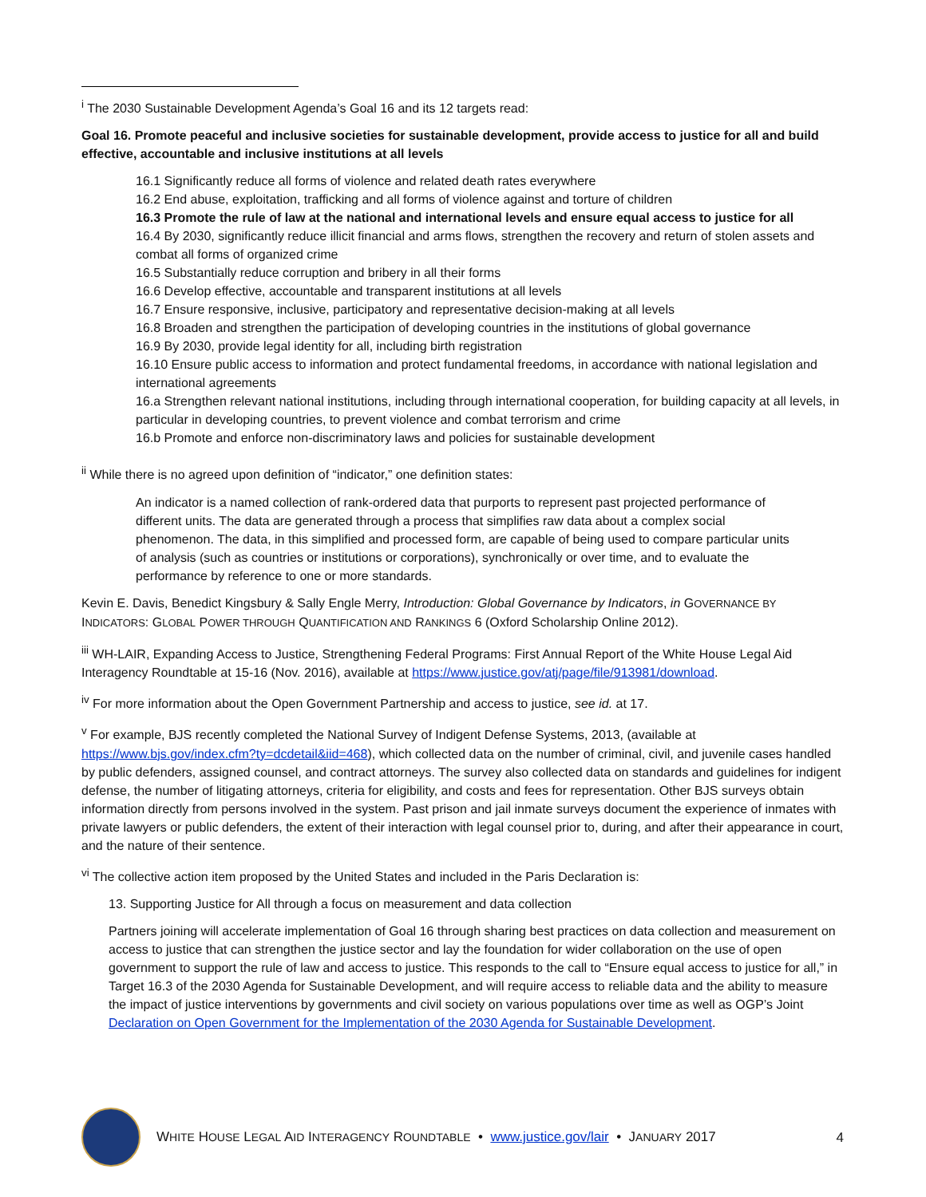<sup>i</sup> The 2030 Sustainable Development Agenda’s Goal 16 and its 12 targets read:
Goal 16. Promote peaceful and inclusive societies for sustainable development, provide access to justice for all and build effective, accountable and inclusive institutions at all levels
16.1 Significantly reduce all forms of violence and related death rates everywhere
16.2 End abuse, exploitation, trafficking and all forms of violence against and torture of children
16.3 Promote the rule of law at the national and international levels and ensure equal access to justice for all
16.4 By 2030, significantly reduce illicit financial and arms flows, strengthen the recovery and return of stolen assets and combat all forms of organized crime
16.5 Substantially reduce corruption and bribery in all their forms
16.6 Develop effective, accountable and transparent institutions at all levels
16.7 Ensure responsive, inclusive, participatory and representative decision-making at all levels
16.8 Broaden and strengthen the participation of developing countries in the institutions of global governance
16.9 By 2030, provide legal identity for all, including birth registration
16.10 Ensure public access to information and protect fundamental freedoms, in accordance with national legislation and international agreements
16.a Strengthen relevant national institutions, including through international cooperation, for building capacity at all levels, in particular in developing countries, to prevent violence and combat terrorism and crime
16.b Promote and enforce non-discriminatory laws and policies for sustainable development
<sup>ii</sup> While there is no agreed upon definition of “indicator,” one definition states:
An indicator is a named collection of rank-ordered data that purports to represent past projected performance of different units. The data are generated through a process that simplifies raw data about a complex social phenomenon. The data, in this simplified and processed form, are capable of being used to compare particular units of analysis (such as countries or institutions or corporations), synchronically or over time, and to evaluate the performance by reference to one or more standards.
Kevin E. Davis, Benedict Kingsbury & Sally Engle Merry, Introduction: Global Governance by Indicators, in GOVERNANCE BY INDICATORS: GLOBAL POWER THROUGH QUANTIFICATION AND RANKINGS 6 (Oxford Scholarship Online 2012).
<sup>iii</sup> WH-LAIR, Expanding Access to Justice, Strengthening Federal Programs: First Annual Report of the White House Legal Aid Interagency Roundtable at 15-16 (Nov. 2016), available at https://www.justice.gov/atj/page/file/913981/download.
<sup>iv</sup> For more information about the Open Government Partnership and access to justice, see id. at 17.
<sup>v</sup> For example, BJS recently completed the National Survey of Indigent Defense Systems, 2013, (available at https://www.bjs.gov/index.cfm?ty=dcdetail&iid=468), which collected data on the number of criminal, civil, and juvenile cases handled by public defenders, assigned counsel, and contract attorneys. The survey also collected data on standards and guidelines for indigent defense, the number of litigating attorneys, criteria for eligibility, and costs and fees for representation. Other BJS surveys obtain information directly from persons involved in the system. Past prison and jail inmate surveys document the experience of inmates with private lawyers or public defenders, the extent of their interaction with legal counsel prior to, during, and after their appearance in court, and the nature of their sentence.
<sup>vi</sup> The collective action item proposed by the United States and included in the Paris Declaration is:
13. Supporting Justice for All through a focus on measurement and data collection
Partners joining will accelerate implementation of Goal 16 through sharing best practices on data collection and measurement on access to justice that can strengthen the justice sector and lay the foundation for wider collaboration on the use of open government to support the rule of law and access to justice. This responds to the call to “Ensure equal access to justice for all,” in Target 16.3 of the 2030 Agenda for Sustainable Development, and will require access to reliable data and the ability to measure the impact of justice interventions by governments and civil society on various populations over time as well as OGP’s Joint Declaration on Open Government for the Implementation of the 2030 Agenda for Sustainable Development.
WHITE HOUSE LEGAL AID INTERAGENCY ROUNDTABLE • www.justice.gov/lair • JANUARY 2017 4